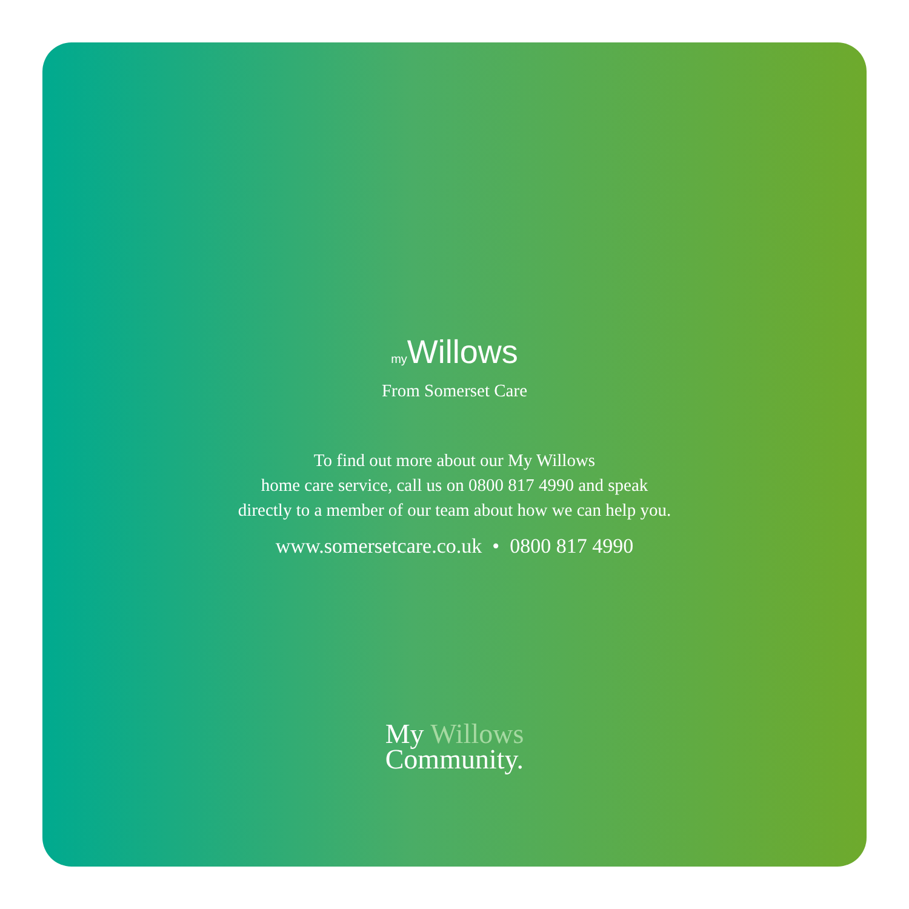my Willows
From Somerset Care
To find out more about our My Willows
home care service, call us on 0800 817 4990 and speak
directly to a member of our team about how we can help you.
www.somersetcare.co.uk • 0800 817 4990
My Willows
Community.